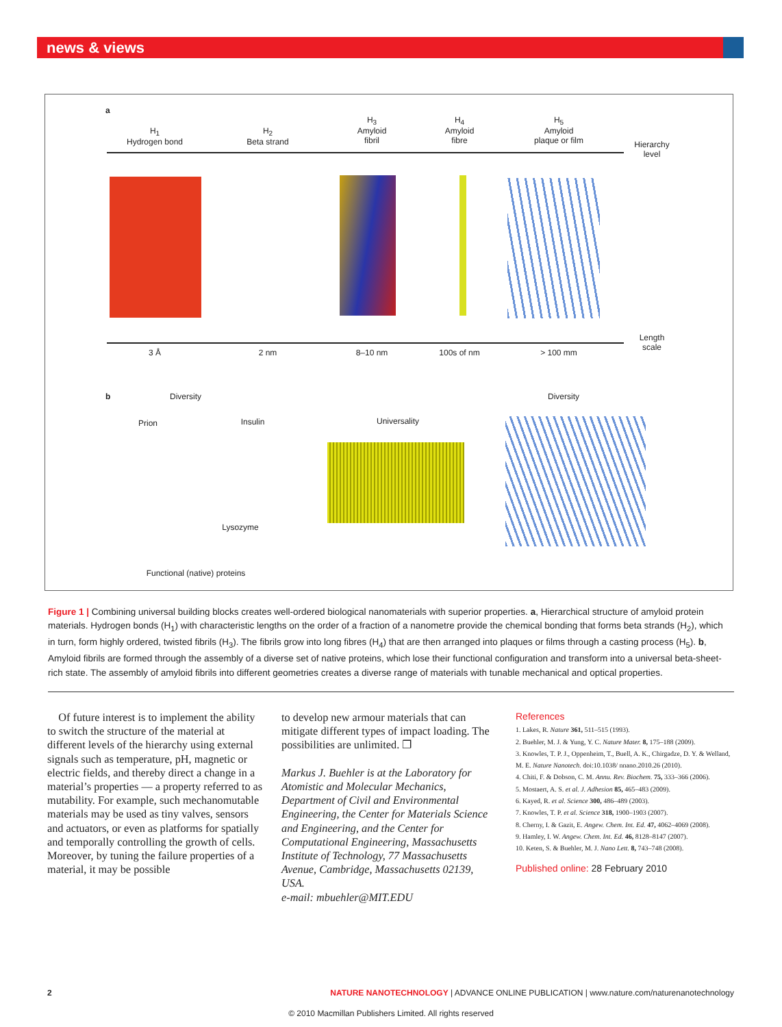news & views
a
H<sub>1</sub>
Hydrogen bond
H<sub>2</sub>
Beta strand
H<sub>3</sub>
Amyloid
fibril
H<sub>4</sub>
Amyloid
fibre
H<sub>5</sub>
Amyloid
plaque or film
Hierarchy
level
3 Å 2 nm 8–10 nm 100s of nm > 100 mm
Length
scale
b Diversity Diversity
Prion
Insulin
Universality
Lysozyme
Functional (native) proteins
Figure 1 | Combining universal building blocks creates well-ordered biological nanomaterials with superior properties. a, Hierarchical structure of amyloid protein materials. Hydrogen bonds (H<sub>1</sub>) with characteristic lengths on the order of a fraction of a nanometre provide the chemical bonding that forms beta strands (H<sub>2</sub>), which in turn, form highly ordered, twisted fibrils (H<sub>3</sub>). The fibrils grow into long fibres (H<sub>4</sub>) that are then arranged into plaques or films through a casting process (H<sub>5</sub>). b, Amyloid fibrils are formed through the assembly of a diverse set of native proteins, which lose their functional configuration and transform into a universal beta-sheet-rich state. The assembly of amyloid fibrils into different geometries creates a diverse range of materials with tunable mechanical and optical properties.
Of future interest is to implement the ability to switch the structure of the material at different levels of the hierarchy using external signals such as temperature, pH, magnetic or electric fields, and thereby direct a change in a material’s properties — a property referred to as mutability. For example, such mechanomutable materials may be used as tiny valves, sensors and actuators, or even as platforms for spatially and temporally controlling the growth of cells. Moreover, by tuning the failure properties of a material, it may be possible
to develop new armour materials that can mitigate different types of impact loading. The possibilities are unlimited. ❐
Markus J. Buehler is at the Laboratory for Atomistic and Molecular Mechanics, Department of Civil and Environmental Engineering, the Center for Materials Science and Engineering, and the Center for Computational Engineering, Massachusetts Institute of Technology, 77 Massachusetts Avenue, Cambridge, Massachusetts 02139, USA.
e-mail: mbuehler@MIT.EDU
References
1. Lakes, R. Nature 361, 511–515 (1993).
2. Buehler, M. J. & Yung, Y. C. Nature Mater. 8, 175–188 (2009).
3. Knowles, T. P. J., Oppenheim, T., Buell, A. K., Chirgadze, D. Y. & Welland, M. E. Nature Nanotech. doi:10.1038/ nnano.2010.26 (2010).
4. Chiti, F. & Dobson, C. M. Annu. Rev. Biochem. 75, 333–366 (2006).
5. Mostaert, A. S. et al. J. Adhesion 85, 465–483 (2009).
6. Kayed, R. et al. Science 300, 486–489 (2003).
7. Knowles, T. P. et al. Science 318, 1900–1903 (2007).
8. Cherny, I. & Gazit, E. Angew. Chem. Int. Ed. 47, 4062–4069 (2008).
9. Hamley, I. W. Angew. Chem. Int. Ed. 46, 8128–8147 (2007).
10. Keten, S. & Buehler, M. J. Nano Lett. 8, 743–748 (2008).
Published online: 28 February 2010
2
NATURE NANOTECHNOLOGY | ADVANCE ONLINE PUBLICATION | www.nature.com/naturenanotechnology
© 2010 Macmillan Publishers Limited. All rights reserved